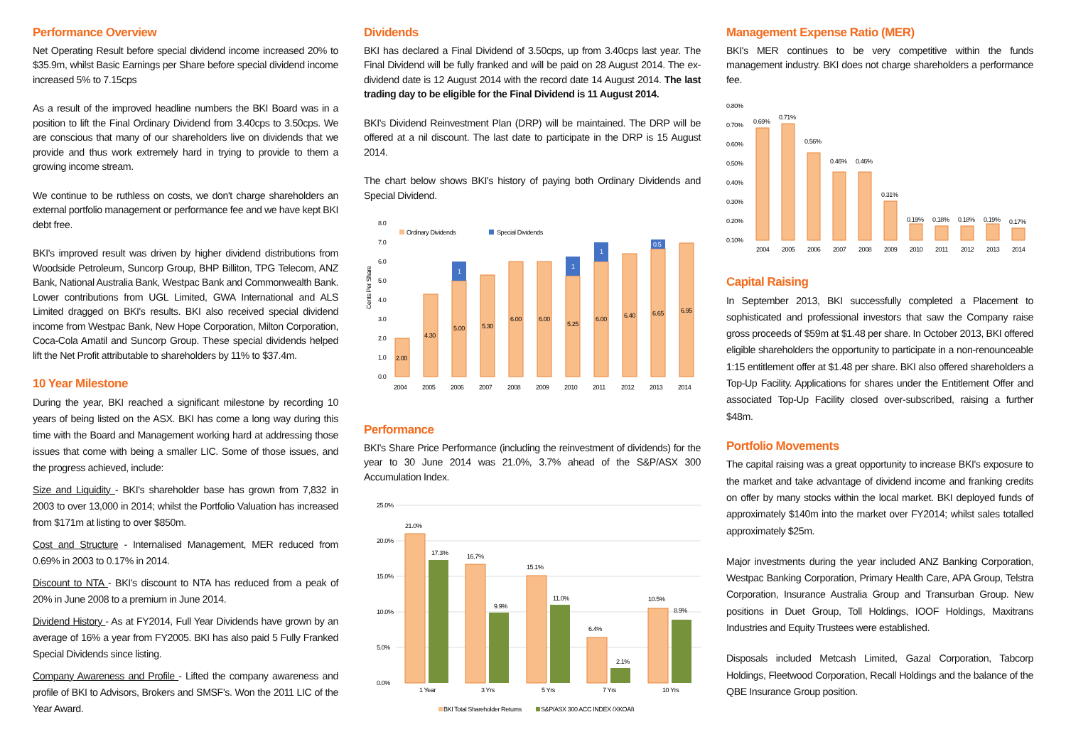Performance Overview
Net Operating Result before special dividend income increased 20% to $35.9m, whilst Basic Earnings per Share before special dividend income increased 5% to 7.15cps
As a result of the improved headline numbers the BKI Board was in a position to lift the Final Ordinary Dividend from 3.40cps to 3.50cps. We are conscious that many of our shareholders live on dividends that we provide and thus work extremely hard in trying to provide to them a growing income stream.
We continue to be ruthless on costs, we don't charge shareholders an external portfolio management or performance fee and we have kept BKI debt free.
BKI's improved result was driven by higher dividend distributions from Woodside Petroleum, Suncorp Group, BHP Billiton, TPG Telecom, ANZ Bank, National Australia Bank, Westpac Bank and Commonwealth Bank. Lower contributions from UGL Limited, GWA International and ALS Limited dragged on BKI's results. BKI also received special dividend income from Westpac Bank, New Hope Corporation, Milton Corporation, Coca-Cola Amatil and Suncorp Group. These special dividends helped lift the Net Profit attributable to shareholders by 11% to $37.4m.
10 Year Milestone
During the year, BKI reached a significant milestone by recording 10 years of being listed on the ASX. BKI has come a long way during this time with the Board and Management working hard at addressing those issues that come with being a smaller LIC. Some of those issues, and the progress achieved, include:
Size and Liquidity - BKI's shareholder base has grown from 7,832 in 2003 to over 13,000 in 2014; whilst the Portfolio Valuation has increased from $171m at listing to over $850m.
Cost and Structure - Internalised Management, MER reduced from 0.69% in 2003 to 0.17% in 2014.
Discount to NTA - BKI's discount to NTA has reduced from a peak of 20% in June 2008 to a premium in June 2014.
Dividend History - As at FY2014, Full Year Dividends have grown by an average of 16% a year from FY2005. BKI has also paid 5 Fully Franked Special Dividends since listing.
Company Awareness and Profile - Lifted the company awareness and profile of BKI to Advisors, Brokers and SMSF's. Won the 2011 LIC of the Year Award.
Dividends
BKI has declared a Final Dividend of 3.50cps, up from 3.40cps last year. The Final Dividend will be fully franked and will be paid on 28 August 2014. The ex-dividend date is 12 August 2014 with the record date 14 August 2014. The last trading day to be eligible for the Final Dividend is 11 August 2014.
BKI's Dividend Reinvestment Plan (DRP) will be maintained. The DRP will be offered at a nil discount. The last date to participate in the DRP is 15 August 2014.
The chart below shows BKI's history of paying both Ordinary Dividends and Special Dividend.
8.0
7.0
6.0
5.0
4.0
3.0
2.0
1.0
0.0
Cents Per Share
Ordinary Dividends
Special Dividends
2.00
4.30
5.00
5.30
6.00
6.00
5.25
6.00
6.40
6.65
6.95
1
1
1
0.5
2004
2005
2006
2007
2008
2009
2010
2011
2012
2013
2014
Performance
BKI's Share Price Performance (including the reinvestment of dividends) for the year to 30 June 2014 was 21.0%, 3.7% ahead of the S&P/ASX 300 Accumulation Index.
25.0%
20.0%
15.0%
10.0%
5.0%
0.0%
21.0%
17.3%
16.7%
9.9%
15.1%
11.0%
6.4%
2.1%
10.5%
8.9%
1 Year
3 Yrs
5 Yrs
7 Yrs
10 Yrs
BKI Total Shareholder Returns
S&P/ASX 300 ACC INDEX (XKOAI)
Management Expense Ratio (MER)
BKI's MER continues to be very competitive within the funds management industry. BKI does not charge shareholders a performance fee.
0.80%
0.70%
0.60%
0.50%
0.40%
0.30%
0.20%
0.10%
0.69%
0.71%
0.56%
0.46%
0.46%
0.31%
0.19%
0.18%
0.18%
0.19%
0.17%
2004
2005
2006
2007
2008
2009
2010
2011
2012
2013
2014
Capital Raising
In September 2013, BKI successfully completed a Placement to sophisticated and professional investors that saw the Company raise gross proceeds of $59m at $1.48 per share. In October 2013, BKI offered eligible shareholders the opportunity to participate in a non-renounceable 1:15 entitlement offer at $1.48 per share. BKI also offered shareholders a Top-Up Facility. Applications for shares under the Entitlement Offer and associated Top-Up Facility closed over-subscribed, raising a further $48m.
Portfolio Movements
The capital raising was a great opportunity to increase BKI's exposure to the market and take advantage of dividend income and franking credits on offer by many stocks within the local market. BKI deployed funds of approximately $140m into the market over FY2014; whilst sales totalled approximately $25m.
Major investments during the year included ANZ Banking Corporation, Westpac Banking Corporation, Primary Health Care, APA Group, Telstra Corporation, Insurance Australia Group and Transurban Group. New positions in Duet Group, Toll Holdings, IOOF Holdings, Maxitrans Industries and Equity Trustees were established.
Disposals included Metcash Limited, Gazal Corporation, Tabcorp Holdings, Fleetwood Corporation, Recall Holdings and the balance of the QBE Insurance Group position.